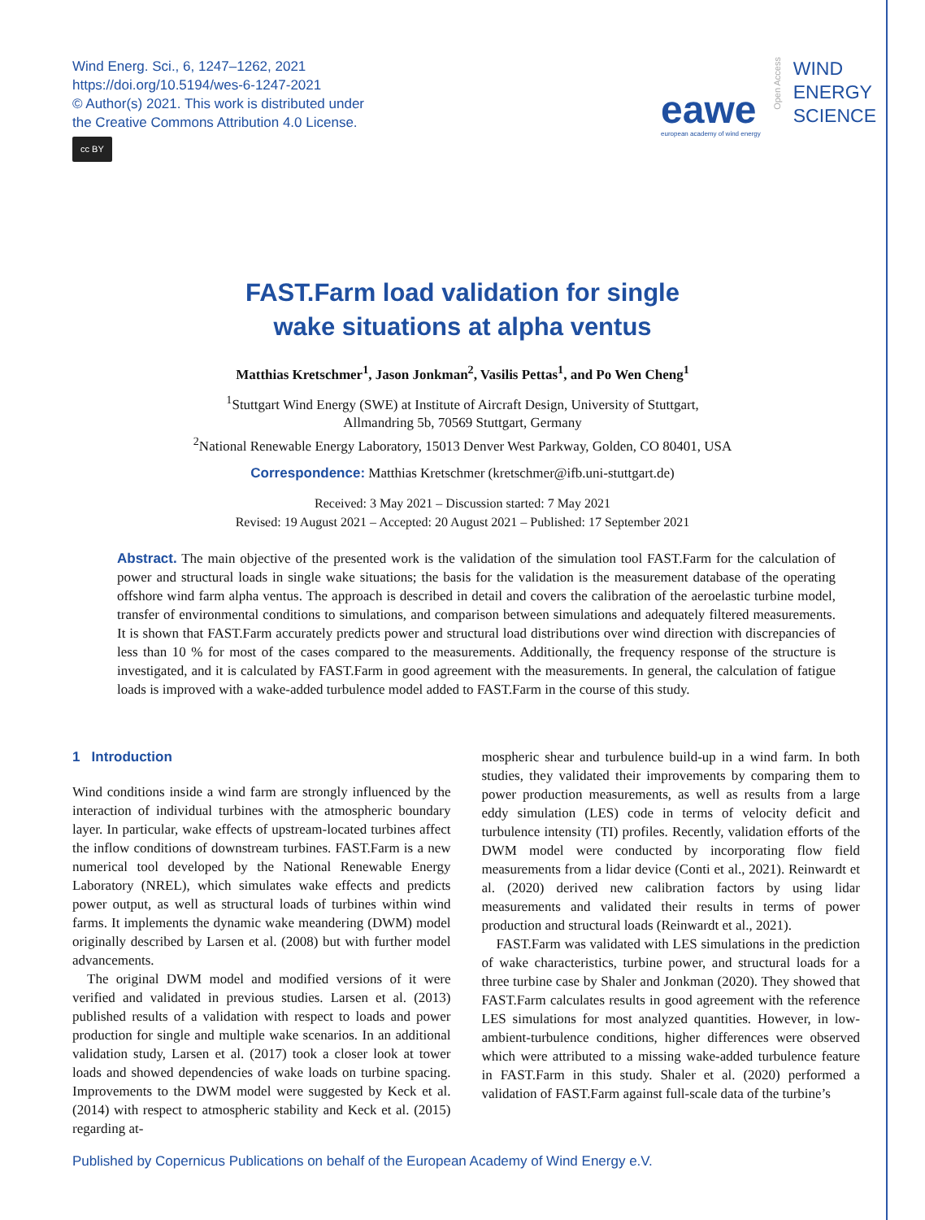Wind Energ. Sci., 6, 1247–1262, 2021
https://doi.org/10.5194/wes-6-1247-2021
© Author(s) 2021. This work is distributed under
the Creative Commons Attribution 4.0 License.
cc BY
eawe
european academy of wind energy
Open Access
WIND
ENERGY
SCIENCE
FAST.Farm load validation for single
wake situations at alpha ventus
Matthias Kretschmer<sup>1</sup>, Jason Jonkman<sup>2</sup>, Vasilis Pettas<sup>1</sup>, and Po Wen Cheng<sup>1</sup>
<sup>1</sup> Stuttgart Wind Energy (SWE) at Institute of Aircraft Design, University of Stuttgart,
Allmandring 5b, 70569 Stuttgart, Germany
<sup>2</sup> National Renewable Energy Laboratory, 15013 Denver West Parkway, Golden, CO 80401, USA
Correspondence: Matthias Kretschmer (kretschmer@ifb.uni-stuttgart.de)
Received: 3 May 2021 – Discussion started: 7 May 2021
Revised: 19 August 2021 – Accepted: 20 August 2021 – Published: 17 September 2021
Abstract. The main objective of the presented work is the validation of the simulation tool FAST.Farm for the calculation of power and structural loads in single wake situations; the basis for the validation is the measurement database of the operating offshore wind farm alpha ventus. The approach is described in detail and covers the calibration of the aeroelastic turbine model, transfer of environmental conditions to simulations, and comparison between simulations and adequately filtered measurements. It is shown that FAST.Farm accurately predicts power and structural load distributions over wind direction with discrepancies of less than 10 % for most of the cases compared to the measurements. Additionally, the frequency response of the structure is investigated, and it is calculated by FAST.Farm in good agreement with the measurements. In general, the calculation of fatigue loads is improved with a wake-added turbulence model added to FAST.Farm in the course of this study.
1 Introduction
Wind conditions inside a wind farm are strongly influenced by the interaction of individual turbines with the atmospheric boundary layer. In particular, wake effects of upstream-located turbines affect the inflow conditions of downstream turbines. FAST.Farm is a new numerical tool developed by the National Renewable Energy Laboratory (NREL), which simulates wake effects and predicts power output, as well as structural loads of turbines within wind farms. It implements the dynamic wake meandering (DWM) model originally described by Larsen et al. (2008) but with further model advancements.
The original DWM model and modified versions of it were verified and validated in previous studies. Larsen et al. (2013) published results of a validation with respect to loads and power production for single and multiple wake scenarios. In an additional validation study, Larsen et al. (2017) took a closer look at tower loads and showed dependencies of wake loads on turbine spacing. Improvements to the DWM model were suggested by Keck et al. (2014) with respect to atmospheric stability and Keck et al. (2015) regarding at-
mospheric shear and turbulence build-up in a wind farm. In both studies, they validated their improvements by comparing them to power production measurements, as well as results from a large eddy simulation (LES) code in terms of velocity deficit and turbulence intensity (TI) profiles. Recently, validation efforts of the DWM model were conducted by incorporating flow field measurements from a lidar device (Conti et al., 2021). Reinwardt et al. (2020) derived new calibration factors by using lidar measurements and validated their results in terms of power production and structural loads (Reinwardt et al., 2021).
FAST.Farm was validated with LES simulations in the prediction of wake characteristics, turbine power, and structural loads for a three turbine case by Shaler and Jonkman (2020). They showed that FAST.Farm calculates results in good agreement with the reference LES simulations for most analyzed quantities. However, in low-ambient-turbulence conditions, higher differences were observed which were attributed to a missing wake-added turbulence feature in FAST.Farm in this study. Shaler et al. (2020) performed a validation of FAST.Farm against full-scale data of the turbine’s
Published by Copernicus Publications on behalf of the European Academy of Wind Energy e.V.